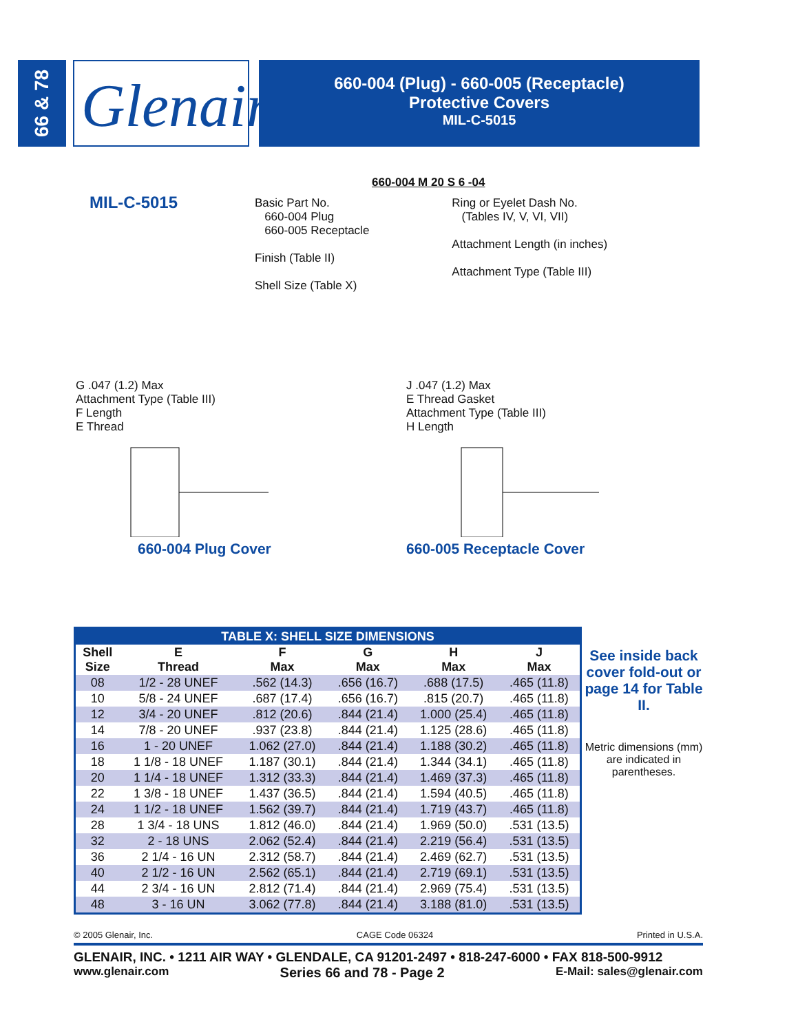66 & 78
Glenair<sup>®</sup>
660-004 (Plug) - 660-005 (Receptacle)
Protective Covers
MIL-C-5015
MIL-C-5015
660-004 M 20 S 6 -04
Basic Part No.
660-004 Plug
660-005 Receptacle
Finish (Table II)
Shell Size (Table X)
Ring or Eyelet Dash No.
(Tables IV, V, VI, VII)
Attachment Length (in inches)
Attachment Type (Table III)
G .047 (1.2) Max
Attachment Type (Table III)
F Length
E Thread
660-004 Plug Cover
J .047 (1.2) Max
E Thread Gasket
Attachment Type (Table III)
H Length
660-005 Receptacle Cover
| TABLE X: SHELL SIZE DIMENSIONS | | | | | |
| --- | --- | --- | --- | --- | --- |
| Shell Size | E Thread | F Max | G Max | H Max | J Max |
| 08 | 1/2 - 28 UNEF | .562 (14.3) | .656 (16.7) | .688 (17.5) | .465 (11.8) |
| 10 | 5/8 - 24 UNEF | .687 (17.4) | .656 (16.7) | .815 (20.7) | .465 (11.8) |
| 12 | 3/4 - 20 UNEF | .812 (20.6) | .844 (21.4) | 1.000 (25.4) | .465 (11.8) |
| 14 | 7/8 - 20 UNEF | .937 (23.8) | .844 (21.4) | 1.125 (28.6) | .465 (11.8) |
| 16 | 1 - 20 UNEF | 1.062 (27.0) | .844 (21.4) | 1.188 (30.2) | .465 (11.8) |
| 18 | 1 1/8 - 18 UNEF | 1.187 (30.1) | .844 (21.4) | 1.344 (34.1) | .465 (11.8) |
| 20 | 1 1/4 - 18 UNEF | 1.312 (33.3) | .844 (21.4) | 1.469 (37.3) | .465 (11.8) |
| 22 | 1 3/8 - 18 UNEF | 1.437 (36.5) | .844 (21.4) | 1.594 (40.5) | .465 (11.8) |
| 24 | 1 1/2 - 18 UNEF | 1.562 (39.7) | .844 (21.4) | 1.719 (43.7) | .465 (11.8) |
| 28 | 1 3/4 - 18 UNS | 1.812 (46.0) | .844 (21.4) | 1.969 (50.0) | .531 (13.5) |
| 32 | 2 - 18 UNS | 2.062 (52.4) | .844 (21.4) | 2.219 (56.4) | .531 (13.5) |
| 36 | 2 1/4 - 16 UN | 2.312 (58.7) | .844 (21.4) | 2.469 (62.7) | .531 (13.5) |
| 40 | 2 1/2 - 16 UN | 2.562 (65.1) | .844 (21.4) | 2.719 (69.1) | .531 (13.5) |
| 44 | 2 3/4 - 16 UN | 2.812 (71.4) | .844 (21.4) | 2.969 (75.4) | .531 (13.5) |
| 48 | 3 - 16 UN | 3.062 (77.8) | .844 (21.4) | 3.188 (81.0) | .531 (13.5) |
See inside back cover fold-out or page 14 for Table II.
Metric dimensions (mm) are indicated in parentheses.
© 2005 Glenair, Inc. CAGE Code 06324 Printed in U.S.A.
GLENAIR, INC. • 1211 AIR WAY • GLENDALE, CA 91201-2497 • 818-247-6000 • FAX 818-500-9912
www.glenair.com Series 66 and 78 - Page 2 E-Mail: sales@glenair.com